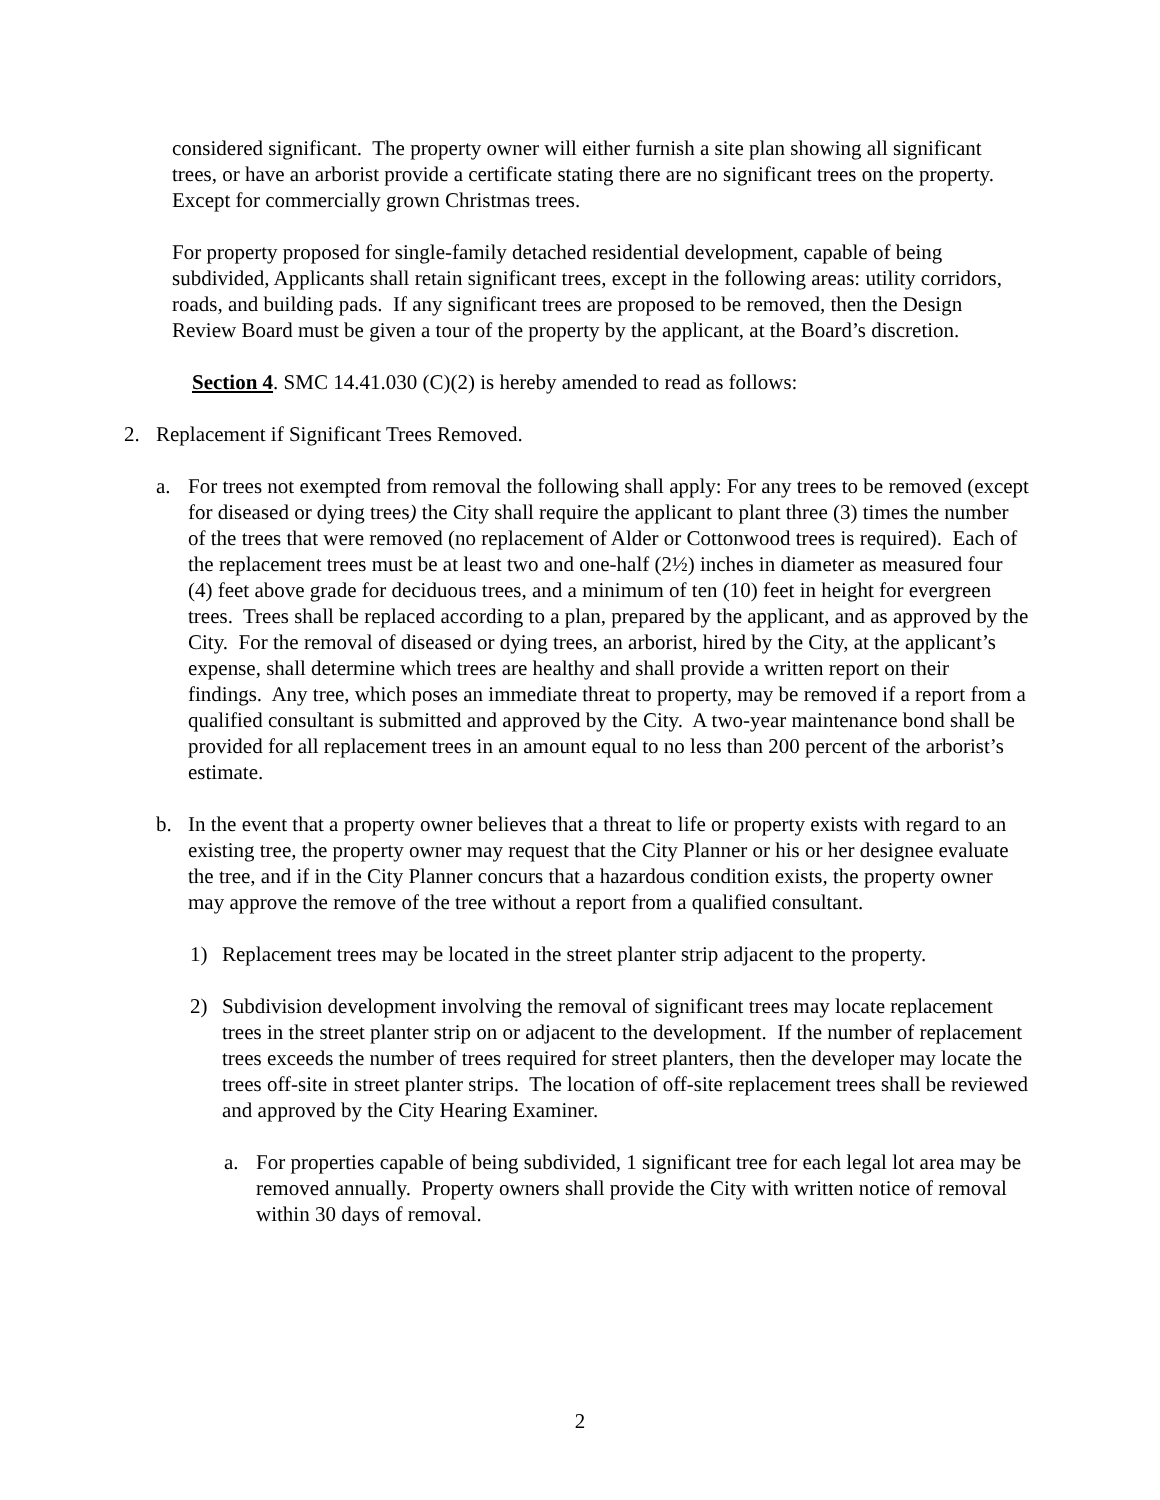considered significant. The property owner will either furnish a site plan showing all significant trees, or have an arborist provide a certificate stating there are no significant trees on the property. Except for commercially grown Christmas trees.
For property proposed for single-family detached residential development, capable of being subdivided, Applicants shall retain significant trees, except in the following areas: utility corridors, roads, and building pads. If any significant trees are proposed to be removed, then the Design Review Board must be given a tour of the property by the applicant, at the Board’s discretion.
Section 4. SMC 14.41.030 (C)(2) is hereby amended to read as follows:
2. Replacement if Significant Trees Removed.
a. For trees not exempted from removal the following shall apply: For any trees to be removed (except for diseased or dying trees) the City shall require the applicant to plant three (3) times the number of the trees that were removed (no replacement of Alder or Cottonwood trees is required). Each of the replacement trees must be at least two and one-half (2½) inches in diameter as measured four (4) feet above grade for deciduous trees, and a minimum of ten (10) feet in height for evergreen trees. Trees shall be replaced according to a plan, prepared by the applicant, and as approved by the City. For the removal of diseased or dying trees, an arborist, hired by the City, at the applicant’s expense, shall determine which trees are healthy and shall provide a written report on their findings. Any tree, which poses an immediate threat to property, may be removed if a report from a qualified consultant is submitted and approved by the City. A two-year maintenance bond shall be provided for all replacement trees in an amount equal to no less than 200 percent of the arborist’s estimate.
b. In the event that a property owner believes that a threat to life or property exists with regard to an existing tree, the property owner may request that the City Planner or his or her designee evaluate the tree, and if in the City Planner concurs that a hazardous condition exists, the property owner may approve the remove of the tree without a report from a qualified consultant.
1) Replacement trees may be located in the street planter strip adjacent to the property.
2) Subdivision development involving the removal of significant trees may locate replacement trees in the street planter strip on or adjacent to the development. If the number of replacement trees exceeds the number of trees required for street planters, then the developer may locate the trees off-site in street planter strips. The location of off-site replacement trees shall be reviewed and approved by the City Hearing Examiner.
a. For properties capable of being subdivided, 1 significant tree for each legal lot area may be removed annually. Property owners shall provide the City with written notice of removal within 30 days of removal.
2